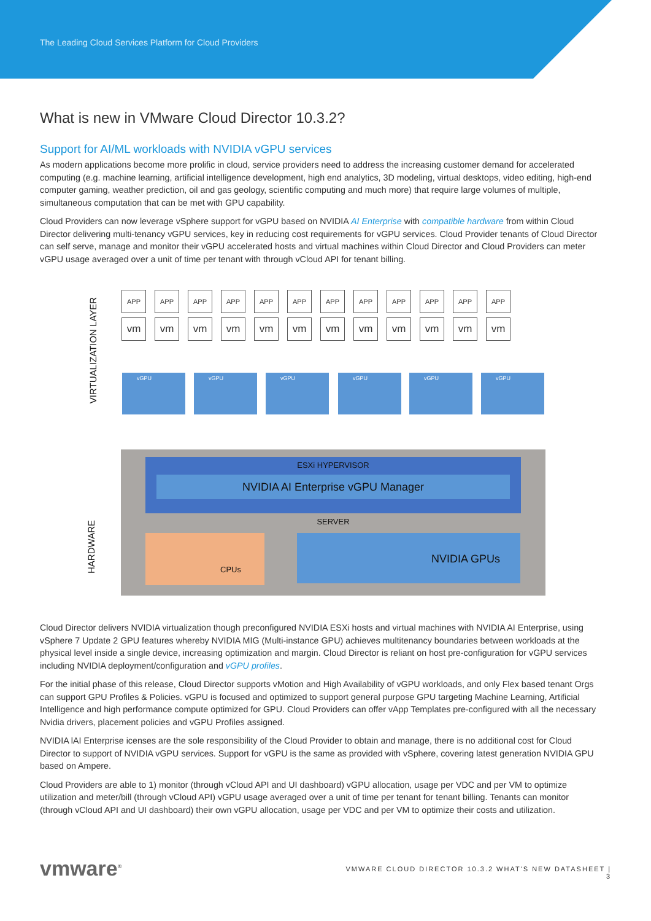The Leading Cloud Services Platform for Cloud Providers
What is new in VMware Cloud Director 10.3.2?
Support for AI/ML workloads with NVIDIA vGPU services
As modern applications become more prolific in cloud, service providers need to address the increasing customer demand for accelerated computing (e.g. machine learning, artificial intelligence development, high end analytics, 3D modeling, virtual desktops, video editing, high-end computer gaming, weather prediction, oil and gas geology, scientific computing and much more) that require large volumes of multiple, simultaneous computation that can be met with GPU capability.
Cloud Providers can now leverage vSphere support for vGPU based on NVIDIA AI Enterprise with compatible hardware from within Cloud Director delivering multi-tenancy vGPU services, key in reducing cost requirements for vGPU services. Cloud Provider tenants of Cloud Director can self serve, manage and monitor their vGPU accelerated hosts and virtual machines within Cloud Director and Cloud Providers can meter vGPU usage averaged over a unit of time per tenant with through vCloud API for tenant billing.
VIRTUALIZATION LAYER
HARDWARE
APP APP APP APP APP APP APP APP APP APP APP APP
vm vm vm vm vm vm vm vm vm vm vm vm
vGPU vGPU vGPU vGPU vGPU vGPU
ESXi HYPERVISOR
NVIDIA AI Enterprise vGPU Manager
SERVER
CPUs NVIDIA GPUs
Cloud Director delivers NVIDIA virtualization though preconfigured NVIDIA ESXi hosts and virtual machines with NVIDIA AI Enterprise, using vSphere 7 Update 2 GPU features whereby NVIDIA MIG (Multi-instance GPU) achieves multitenancy boundaries between workloads at the physical level inside a single device, increasing optimization and margin. Cloud Director is reliant on host pre-configuration for vGPU services including NVIDIA deployment/configuration and vGPU profiles.
For the initial phase of this release, Cloud Director supports vMotion and High Availability of vGPU workloads, and only Flex based tenant Orgs can support GPU Profiles & Policies. vGPU is focused and optimized to support general purpose GPU targeting Machine Learning, Artificial Intelligence and high performance compute optimized for GPU. Cloud Providers can offer vApp Templates pre-configured with all the necessary Nvidia drivers, placement policies and vGPU Profiles assigned.
NVIDIA lAI Enterprise icenses are the sole responsibility of the Cloud Provider to obtain and manage, there is no additional cost for Cloud Director to support of NVIDIA vGPU services. Support for vGPU is the same as provided with vSphere, covering latest generation NVIDIA GPU based on Ampere.
Cloud Providers are able to 1) monitor (through vCloud API and UI dashboard) vGPU allocation, usage per VDC and per VM to optimize utilization and meter/bill (through vCloud API) vGPU usage averaged over a unit of time per tenant for tenant billing. Tenants can monitor (through vCloud API and UI dashboard) their own vGPU allocation, usage per VDC and per VM to optimize their costs and utilization.
vmware<sup>®</sup>
VMWARE CLOUD DIRECTOR 10.3.2 WHAT'S NEW DATASHEET |
3